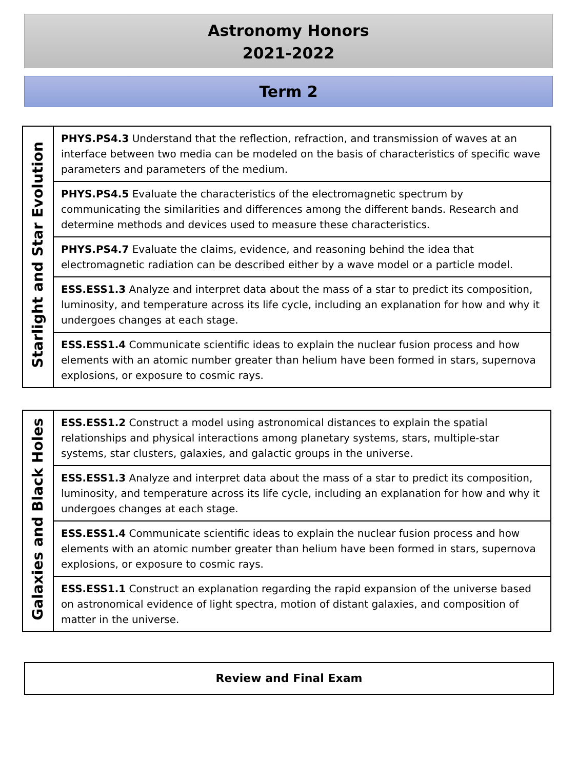Astronomy Honors
2021-2022
Term 2
| Starlight and Star Evolution | PHYS.PS4.3 Understand that the reflection, refraction, and transmission of waves at an interface between two media can be modeled on the basis of characteristics of specific wave parameters and parameters of the medium. |
| | PHYS.PS4.5 Evaluate the characteristics of the electromagnetic spectrum by communicating the similarities and differences among the different bands. Research and determine methods and devices used to measure these characteristics. |
| | PHYS.PS4.7 Evaluate the claims, evidence, and reasoning behind the idea that electromagnetic radiation can be described either by a wave model or a particle model. |
| | ESS.ESS1.3 Analyze and interpret data about the mass of a star to predict its composition, luminosity, and temperature across its life cycle, including an explanation for how and why it undergoes changes at each stage. |
| | ESS.ESS1.4 Communicate scientific ideas to explain the nuclear fusion process and how elements with an atomic number greater than helium have been formed in stars, supernova explosions, or exposure to cosmic rays. |
| Galaxies and Black Holes | ESS.ESS1.2 Construct a model using astronomical distances to explain the spatial relationships and physical interactions among planetary systems, stars, multiple-star systems, star clusters, galaxies, and galactic groups in the universe. |
| | ESS.ESS1.3 Analyze and interpret data about the mass of a star to predict its composition, luminosity, and temperature across its life cycle, including an explanation for how and why it undergoes changes at each stage. |
| | ESS.ESS1.4 Communicate scientific ideas to explain the nuclear fusion process and how elements with an atomic number greater than helium have been formed in stars, supernova explosions, or exposure to cosmic rays. |
| | ESS.ESS1.1 Construct an explanation regarding the rapid expansion of the universe based on astronomical evidence of light spectra, motion of distant galaxies, and composition of matter in the universe. |
Review and Final Exam